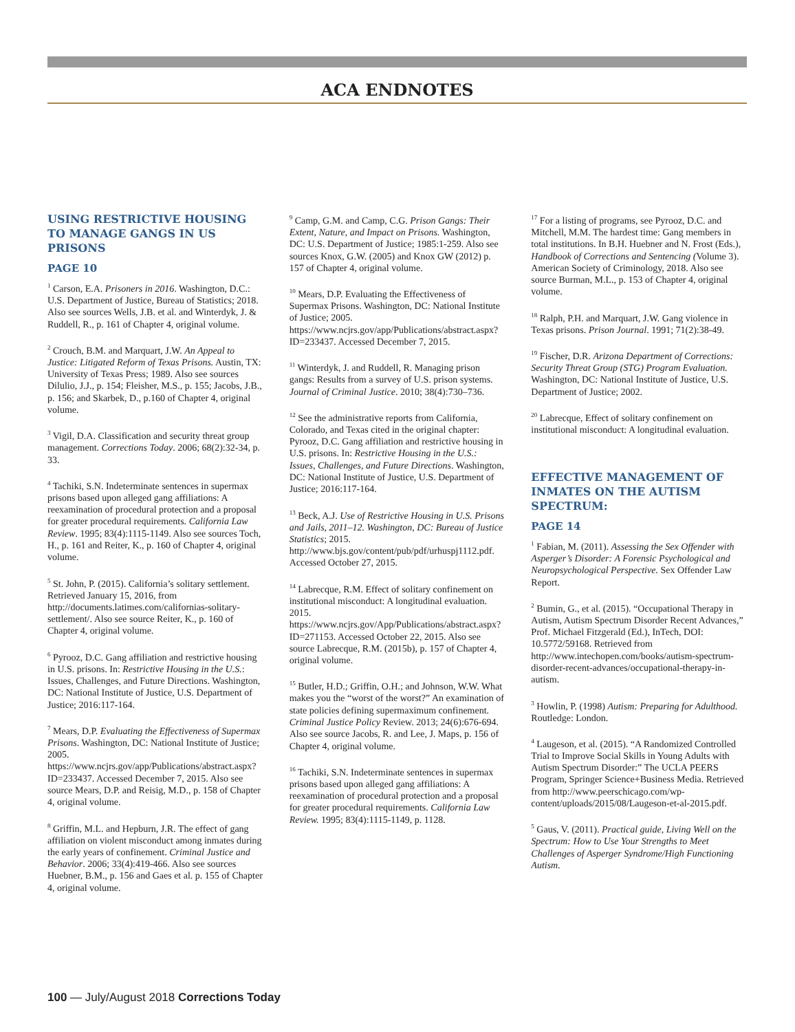ACA ENDNOTES
USING RESTRICTIVE HOUSING TO MANAGE GANGS IN US PRISONS
PAGE 10
<sup>1</sup> Carson, E.A. Prisoners in 2016. Washington, D.C.: U.S. Department of Justice, Bureau of Statistics; 2018. Also see sources Wells, J.B. et al. and Winterdyk, J. & Ruddell, R., p. 161 of Chapter 4, original volume.
<sup>2</sup> Crouch, B.M. and Marquart, J.W. An Appeal to Justice: Litigated Reform of Texas Prisons. Austin, TX: University of Texas Press; 1989. Also see sources Dilulio, J.J., p. 154; Fleisher, M.S., p. 155; Jacobs, J.B., p. 156; and Skarbek, D., p.160 of Chapter 4, original volume.
<sup>3</sup> Vigil, D.A. Classification and security threat group management. Corrections Today. 2006; 68(2):32-34, p. 33.
<sup>4</sup> Tachiki, S.N. Indeterminate sentences in supermax prisons based upon alleged gang affiliations: A reexamination of procedural protection and a proposal for greater procedural requirements. California Law Review. 1995; 83(4):1115-1149. Also see sources Toch, H., p. 161 and Reiter, K., p. 160 of Chapter 4, original volume.
<sup>5</sup> St. John, P. (2015). California’s solitary settlement. Retrieved January 15, 2016, from http://documents.latimes.com/californias-solitary-settlement/. Also see source Reiter, K., p. 160 of Chapter 4, original volume.
<sup>6</sup> Pyrooz, D.C. Gang affiliation and restrictive housing in U.S. prisons. In: Restrictive Housing in the U.S.: Issues, Challenges, and Future Directions. Washington, DC: National Institute of Justice, U.S. Department of Justice; 2016:117-164.
<sup>7</sup> Mears, D.P. Evaluating the Effectiveness of Supermax Prisons. Washington, DC: National Institute of Justice; 2005. https://www.ncjrs.gov/app/Publications/abstract.aspx?ID=233437. Accessed December 7, 2015. Also see source Mears, D.P. and Reisig, M.D., p. 158 of Chapter 4, original volume.
<sup>8</sup> Griffin, M.L. and Hepburn, J.R. The effect of gang affiliation on violent misconduct among inmates during the early years of confinement. Criminal Justice and Behavior. 2006; 33(4):419-466. Also see sources Huebner, B.M., p. 156 and Gaes et al. p. 155 of Chapter 4, original volume.
<sup>9</sup> Camp, G.M. and Camp, C.G. Prison Gangs: Their Extent, Nature, and Impact on Prisons. Washington, DC: U.S. Department of Justice; 1985:1-259. Also see sources Knox, G.W. (2005) and Knox GW (2012) p. 157 of Chapter 4, original volume.
<sup>10</sup> Mears, D.P. Evaluating the Effectiveness of Supermax Prisons. Washington, DC: National Institute of Justice; 2005. https://www.ncjrs.gov/app/Publications/abstract.aspx?ID=233437. Accessed December 7, 2015.
<sup>11</sup> Winterdyk, J. and Ruddell, R. Managing prison gangs: Results from a survey of U.S. prison systems. Journal of Criminal Justice. 2010; 38(4):730–736.
<sup>12</sup> See the administrative reports from California, Colorado, and Texas cited in the original chapter: Pyrooz, D.C. Gang affiliation and restrictive housing in U.S. prisons. In: Restrictive Housing in the U.S.: Issues, Challenges, and Future Directions. Washington, DC: National Institute of Justice, U.S. Department of Justice; 2016:117-164.
<sup>13</sup> Beck, A.J. Use of Restrictive Housing in U.S. Prisons and Jails, 2011–12. Washington, DC: Bureau of Justice Statistics; 2015. http://www.bjs.gov/content/pub/pdf/urhuspj1112.pdf. Accessed October 27, 2015.
<sup>14</sup> Labrecque, R.M. Effect of solitary confinement on institutional misconduct: A longitudinal evaluation. 2015. https://www.ncjrs.gov/App/Publications/abstract.aspx?ID=271153. Accessed October 22, 2015. Also see source Labrecque, R.M. (2015b), p. 157 of Chapter 4, original volume.
<sup>15</sup> Butler, H.D.; Griffin, O.H.; and Johnson, W.W. What makes you the “worst of the worst?” An examination of state policies defining supermaximum confinement. Criminal Justice Policy Review. 2013; 24(6):676-694. Also see source Jacobs, R. and Lee, J. Maps, p. 156 of Chapter 4, original volume.
<sup>16</sup> Tachiki, S.N. Indeterminate sentences in supermax prisons based upon alleged gang affiliations: A reexamination of procedural protection and a proposal for greater procedural requirements. California Law Review. 1995; 83(4):1115-1149, p. 1128.
<sup>17</sup> For a listing of programs, see Pyrooz, D.C. and Mitchell, M.M. The hardest time: Gang members in total institutions. In B.H. Huebner and N. Frost (Eds.), Handbook of Corrections and Sentencing (Volume 3). American Society of Criminology, 2018. Also see source Burman, M.L., p. 153 of Chapter 4, original volume.
<sup>18</sup> Ralph, P.H. and Marquart, J.W. Gang violence in Texas prisons. Prison Journal. 1991; 71(2):38-49.
<sup>19</sup> Fischer, D.R. Arizona Department of Corrections: Security Threat Group (STG) Program Evaluation. Washington, DC: National Institute of Justice, U.S. Department of Justice; 2002.
<sup>20</sup> Labrecque, Effect of solitary confinement on institutional misconduct: A longitudinal evaluation.
EFFECTIVE MANAGEMENT OF INMATES ON THE AUTISM SPECTRUM:
PAGE 14
<sup>1</sup> Fabian, M. (2011). Assessing the Sex Offender with Asperger’s Disorder: A Forensic Psychological and Neuropsychological Perspective. Sex Offender Law Report.
<sup>2</sup> Bumin, G., et al. (2015). “Occupational Therapy in Autism, Autism Spectrum Disorder Recent Advances,” Prof. Michael Fitzgerald (Ed.), InTech, DOI: 10.5772/59168. Retrieved from http://www.intechopen.com/books/autism-spectrum-disorder-recent-advances/occupational-therapy-in-autism.
<sup>3</sup> Howlin, P. (1998) Autism: Preparing for Adulthood. Routledge: London.
<sup>4</sup> Laugeson, et al. (2015). “A Randomized Controlled Trial to Improve Social Skills in Young Adults with Autism Spectrum Disorder:” The UCLA PEERS Program, Springer Science+Business Media. Retrieved from http://www.peerschicago.com/wp-content/uploads/2015/08/Laugeson-et-al-2015.pdf.
<sup>5</sup> Gaus, V. (2011). Practical guide, Living Well on the Spectrum: How to Use Your Strengths to Meet Challenges of Asperger Syndrome/High Functioning Autism.
100 — July/August 2018 Corrections Today